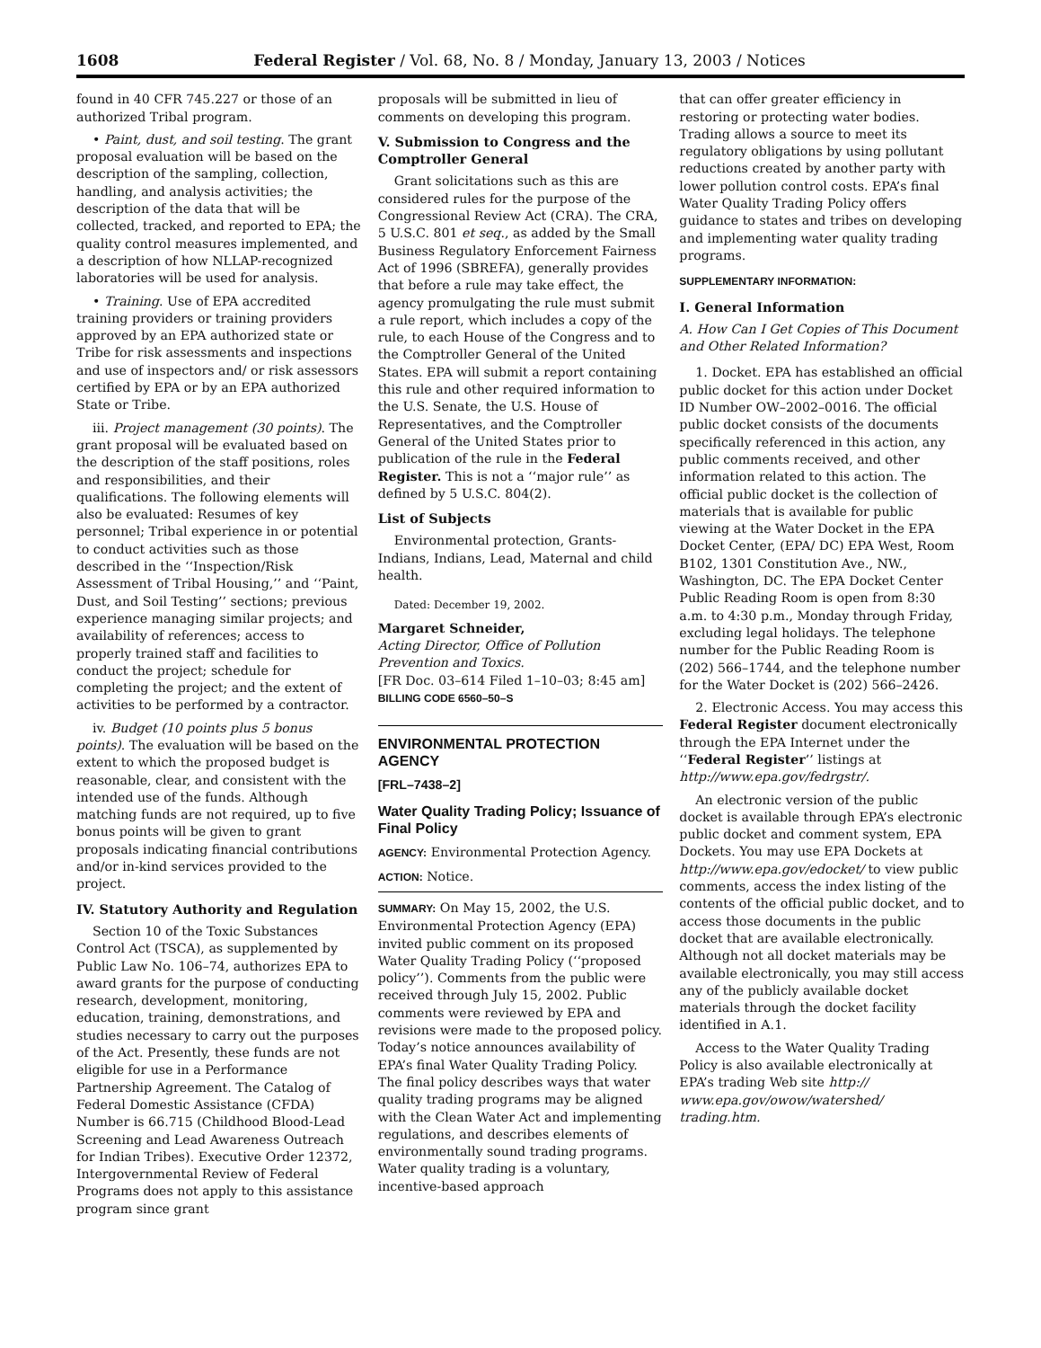1608 Federal Register / Vol. 68, No. 8 / Monday, January 13, 2003 / Notices
found in 40 CFR 745.227 or those of an authorized Tribal program.
• Paint, dust, and soil testing. The grant proposal evaluation will be based on the description of the sampling, collection, handling, and analysis activities; the description of the data that will be collected, tracked, and reported to EPA; the quality control measures implemented, and a description of how NLLAP-recognized laboratories will be used for analysis.
• Training. Use of EPA accredited training providers or training providers approved by an EPA authorized state or Tribe for risk assessments and inspections and use of inspectors and/ or risk assessors certified by EPA or by an EPA authorized State or Tribe.
iii. Project management (30 points). The grant proposal will be evaluated based on the description of the staff positions, roles and responsibilities, and their qualifications. The following elements will also be evaluated: Resumes of key personnel; Tribal experience in or potential to conduct activities such as those described in the ‘‘Inspection/Risk Assessment of Tribal Housing,’’ and ‘‘Paint, Dust, and Soil Testing’’ sections; previous experience managing similar projects; and availability of references; access to properly trained staff and facilities to conduct the project; schedule for completing the project; and the extent of activities to be performed by a contractor.
iv. Budget (10 points plus 5 bonus points). The evaluation will be based on the extent to which the proposed budget is reasonable, clear, and consistent with the intended use of the funds. Although matching funds are not required, up to five bonus points will be given to grant proposals indicating financial contributions and/or in-kind services provided to the project.
IV. Statutory Authority and Regulation
Section 10 of the Toxic Substances Control Act (TSCA), as supplemented by Public Law No. 106–74, authorizes EPA to award grants for the purpose of conducting research, development, monitoring, education, training, demonstrations, and studies necessary to carry out the purposes of the Act. Presently, these funds are not eligible for use in a Performance Partnership Agreement. The Catalog of Federal Domestic Assistance (CFDA) Number is 66.715 (Childhood Blood-Lead Screening and Lead Awareness Outreach for Indian Tribes). Executive Order 12372, Intergovernmental Review of Federal Programs does not apply to this assistance program since grant
proposals will be submitted in lieu of comments on developing this program.
V. Submission to Congress and the Comptroller General
Grant solicitations such as this are considered rules for the purpose of the Congressional Review Act (CRA). The CRA, 5 U.S.C. 801 et seq., as added by the Small Business Regulatory Enforcement Fairness Act of 1996 (SBREFA), generally provides that before a rule may take effect, the agency promulgating the rule must submit a rule report, which includes a copy of the rule, to each House of the Congress and to the Comptroller General of the United States. EPA will submit a report containing this rule and other required information to the U.S. Senate, the U.S. House of Representatives, and the Comptroller General of the United States prior to publication of the rule in the Federal Register. This is not a ‘‘major rule’’ as defined by 5 U.S.C. 804(2).
List of Subjects
Environmental protection, Grants-Indians, Indians, Lead, Maternal and child health.
Dated: December 19, 2002.
Margaret Schneider,
Acting Director, Office of Pollution Prevention and Toxics.
[FR Doc. 03–614 Filed 1–10–03; 8:45 am]
BILLING CODE 6560–50–S
ENVIRONMENTAL PROTECTION AGENCY
[FRL–7438–2]
Water Quality Trading Policy; Issuance of Final Policy
AGENCY: Environmental Protection Agency.
ACTION: Notice.
SUMMARY: On May 15, 2002, the U.S. Environmental Protection Agency (EPA) invited public comment on its proposed Water Quality Trading Policy (‘‘proposed policy’’). Comments from the public were received through July 15, 2002. Public comments were reviewed by EPA and revisions were made to the proposed policy. Today’s notice announces availability of EPA’s final Water Quality Trading Policy. The final policy describes ways that water quality trading programs may be aligned with the Clean Water Act and implementing regulations, and describes elements of environmentally sound trading programs. Water quality trading is a voluntary, incentive-based approach
that can offer greater efficiency in restoring or protecting water bodies. Trading allows a source to meet its regulatory obligations by using pollutant reductions created by another party with lower pollution control costs. EPA’s final Water Quality Trading Policy offers guidance to states and tribes on developing and implementing water quality trading programs.
SUPPLEMENTARY INFORMATION:
I. General Information
A. How Can I Get Copies of This Document and Other Related Information?
1. Docket. EPA has established an official public docket for this action under Docket ID Number OW–2002–0016. The official public docket consists of the documents specifically referenced in this action, any public comments received, and other information related to this action. The official public docket is the collection of materials that is available for public viewing at the Water Docket in the EPA Docket Center, (EPA/ DC) EPA West, Room B102, 1301 Constitution Ave., NW., Washington, DC. The EPA Docket Center Public Reading Room is open from 8:30 a.m. to 4:30 p.m., Monday through Friday, excluding legal holidays. The telephone number for the Public Reading Room is (202) 566–1744, and the telephone number for the Water Docket is (202) 566–2426.
2. Electronic Access. You may access this Federal Register document electronically through the EPA Internet under the ‘‘Federal Register’’ listings at http://www.epa.gov/fedrgstr/.
An electronic version of the public docket is available through EPA’s electronic public docket and comment system, EPA Dockets. You may use EPA Dockets at http://www.epa.gov/edocket/ to view public comments, access the index listing of the contents of the official public docket, and to access those documents in the public docket that are available electronically. Although not all docket materials may be available electronically, you may still access any of the publicly available docket materials through the docket facility identified in A.1.
Access to the Water Quality Trading Policy is also available electronically at EPA’s trading Web site http:// www.epa.gov/owow/watershed/ trading.htm.